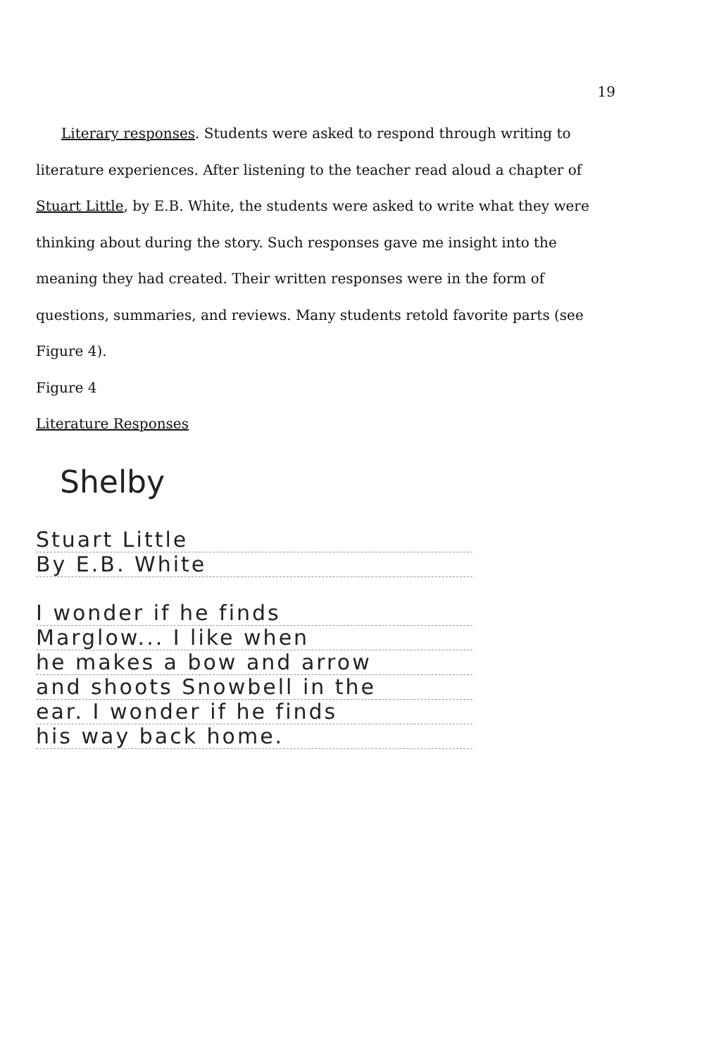19
Literary responses. Students were asked to respond through writing to literature experiences. After listening to the teacher read aloud a chapter of Stuart Little, by E.B. White, the students were asked to write what they were thinking about during the story. Such responses gave me insight into the meaning they had created. Their written responses were in the form of questions, summaries, and reviews. Many students retold favorite parts (see Figure 4).
Figure 4
Literature Responses
Shelby
Stuart Little
By E.B. White
I wonder if he finds
Marglow... I like when
he makes a bow and arrow
and shoots Snowbell in the
ear. I wonder if he finds
his way back home.